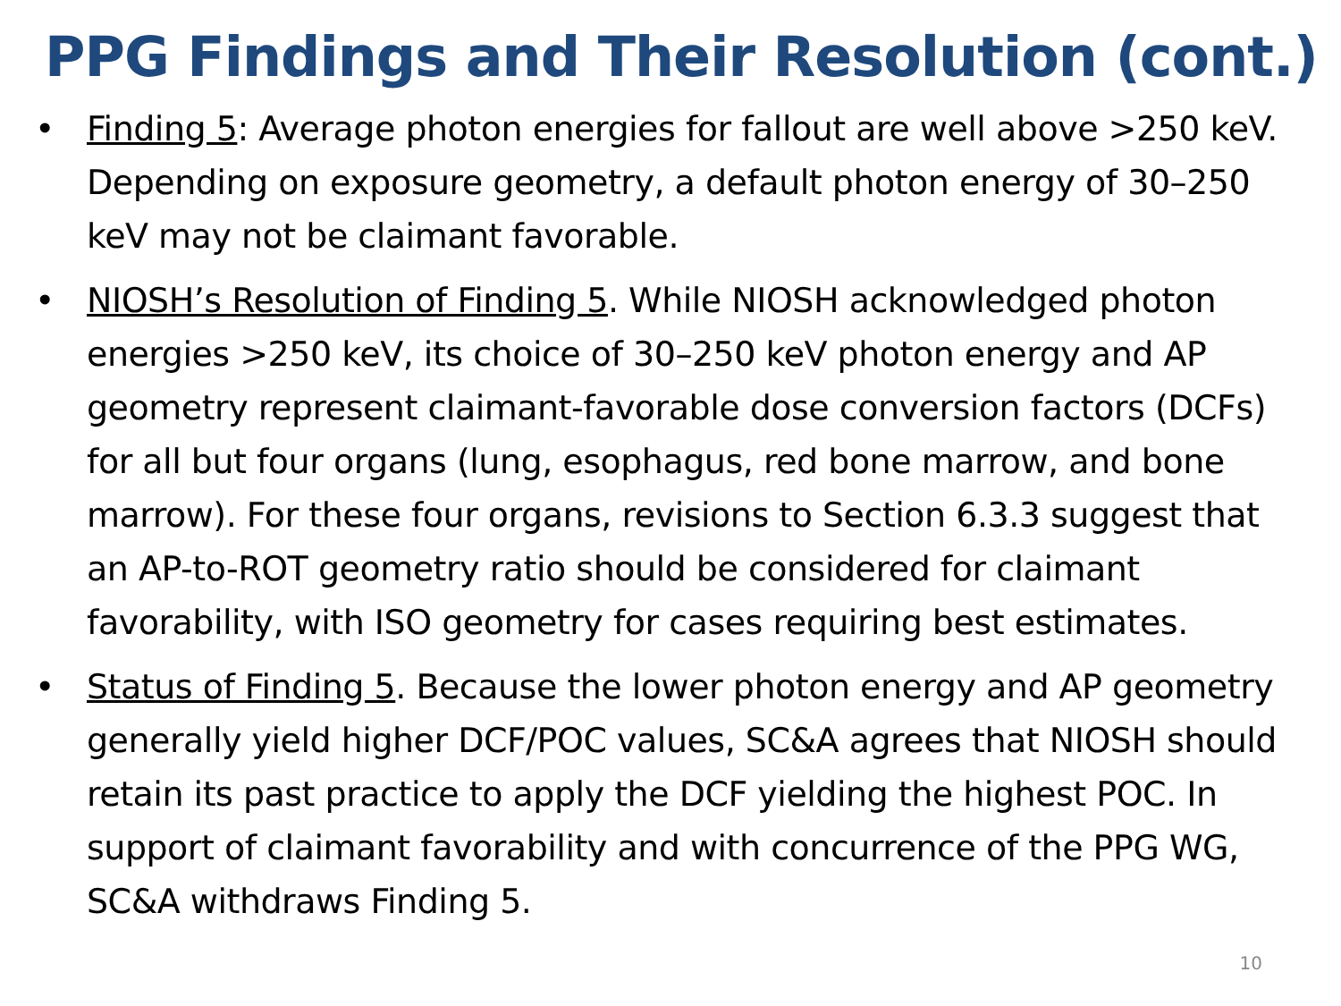PPG Findings and Their Resolution (cont.)
• Finding 5: Average photon energies for fallout are well above >250 keV. Depending on exposure geometry, a default photon energy of 30–250 keV may not be claimant favorable.
• NIOSH’s Resolution of Finding 5. While NIOSH acknowledged photon energies >250 keV, its choice of 30–250 keV photon energy and AP geometry represent claimant-favorable dose conversion factors (DCFs) for all but four organs (lung, esophagus, red bone marrow, and bone marrow). For these four organs, revisions to Section 6.3.3 suggest that an AP-to-ROT geometry ratio should be considered for claimant favorability, with ISO geometry for cases requiring best estimates.
• Status of Finding 5. Because the lower photon energy and AP geometry generally yield higher DCF/POC values, SC&A agrees that NIOSH should retain its past practice to apply the DCF yielding the highest POC. In support of claimant favorability and with concurrence of the PPG WG, SC&A withdraws Finding 5.
10